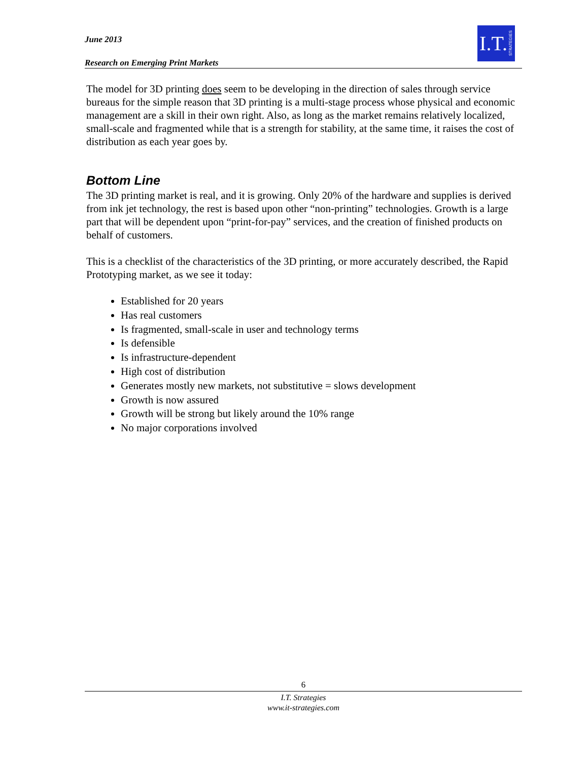June 2013
Research on Emerging Print Markets
I.T. STRATEGIES
The model for 3D printing does seem to be developing in the direction of sales through service bureaus for the simple reason that 3D printing is a multi-stage process whose physical and economic management are a skill in their own right. Also, as long as the market remains relatively localized, small-scale and fragmented while that is a strength for stability, at the same time, it raises the cost of distribution as each year goes by.
Bottom Line
The 3D printing market is real, and it is growing. Only 20% of the hardware and supplies is derived from ink jet technology, the rest is based upon other “non-printing” technologies. Growth is a large part that will be dependent upon “print-for-pay” services, and the creation of finished products on behalf of customers.
This is a checklist of the characteristics of the 3D printing, or more accurately described, the Rapid Prototyping market, as we see it today:
Established for 20 years
Has real customers
Is fragmented, small-scale in user and technology terms
Is defensible
Is infrastructure-dependent
High cost of distribution
Generates mostly new markets, not substitutive = slows development
Growth is now assured
Growth will be strong but likely around the 10% range
No major corporations involved
6
I.T. Strategies
www.it-strategies.com